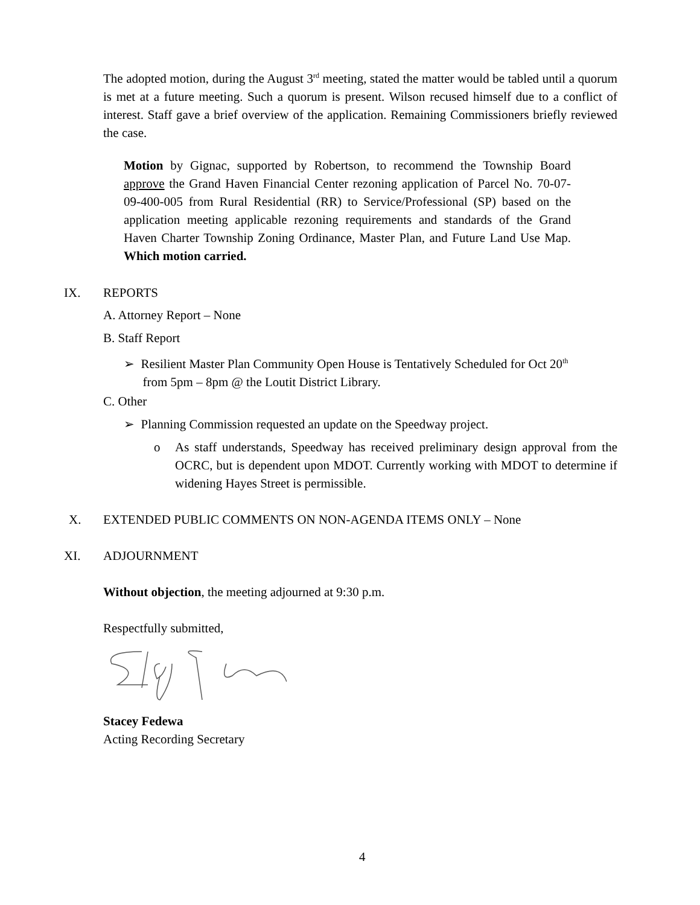The adopted motion, during the August 3<sup>rd</sup> meeting, stated the matter would be tabled until a quorum is met at a future meeting. Such a quorum is present. Wilson recused himself due to a conflict of interest. Staff gave a brief overview of the application. Remaining Commissioners briefly reviewed the case.
Motion by Gignac, supported by Robertson, to recommend the Township Board approve the Grand Haven Financial Center rezoning application of Parcel No. 70-07-09-400-005 from Rural Residential (RR) to Service/Professional (SP) based on the application meeting applicable rezoning requirements and standards of the Grand Haven Charter Township Zoning Ordinance, Master Plan, and Future Land Use Map. Which motion carried.
IX. REPORTS
A. Attorney Report – None
B. Staff Report
➢ Resilient Master Plan Community Open House is Tentatively Scheduled for Oct 20<sup>th</sup>
from 5pm – 8pm @ the Loutit District Library.
C. Other
➢ Planning Commission requested an update on the Speedway project.
o
As staff understands, Speedway has received preliminary design approval from the OCRC, but is dependent upon MDOT. Currently working with MDOT to determine if widening Hayes Street is permissible.
X. EXTENDED PUBLIC COMMENTS ON NON-AGENDA ITEMS ONLY – None
XI. ADJOURNMENT
Without objection, the meeting adjourned at 9:30 p.m.
Respectfully submitted,
Stacey Fedewa
Acting Recording Secretary
4